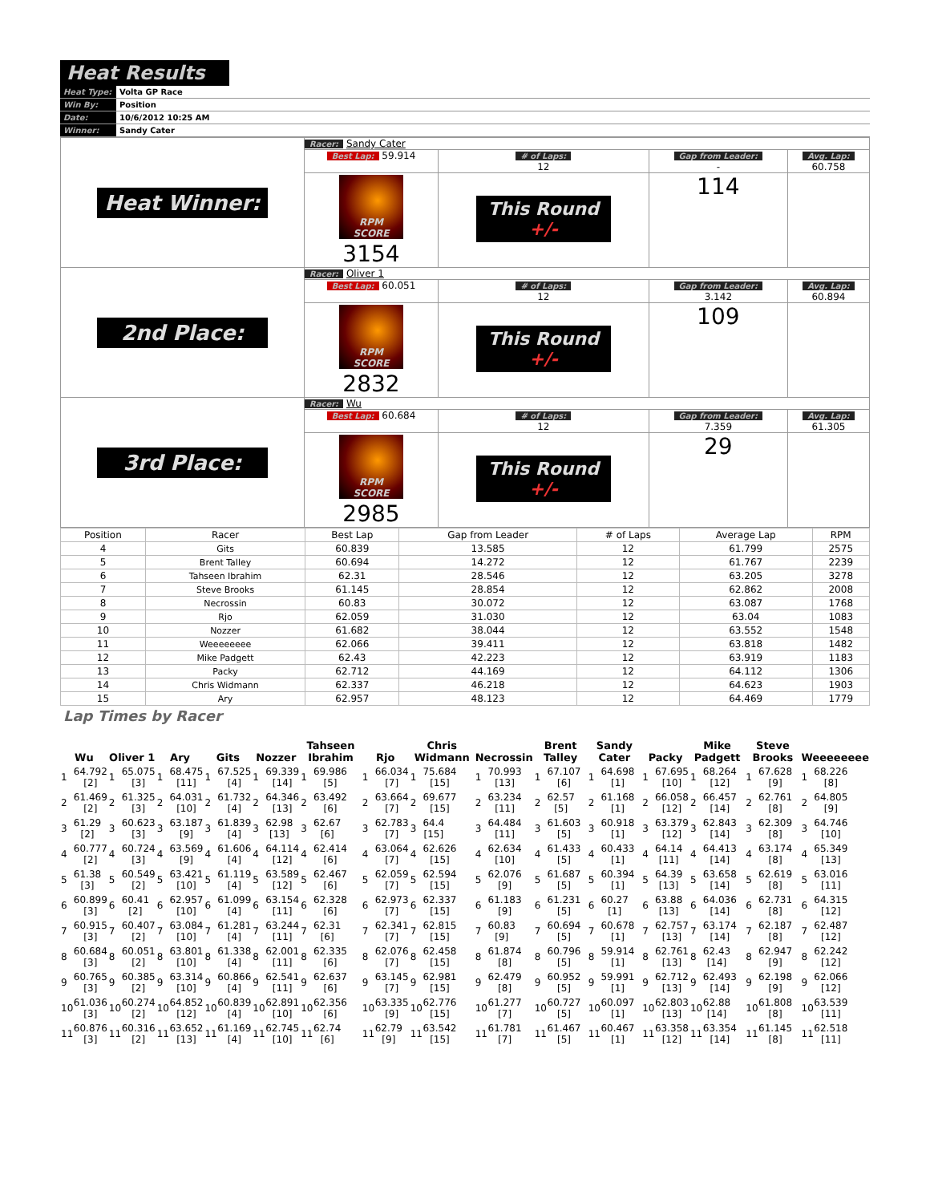Heat Results
| Heat Type: | Volta GP Race |
| Win By: | Position |
| Date: | 10/6/2012 10:25 AM |
| Winner: | Sandy Cater |
| Heat Winner: | Racer: Sandy Cater | | | |
| | Best Lap: 59.914 | # of Laps: 12 | Gap from Leader: - | Avg. Lap: 60.758 |
| | RPM SCORE 3154 | This Round +/- | 114 | |
| 2nd Place: | Racer: Oliver 1 | | | |
| | Best Lap: 60.051 | # of Laps: 12 | Gap from Leader: 3.142 | Avg. Lap: 60.894 |
| | RPM SCORE 2832 | This Round +/- | 109 | |
| 3rd Place: | Racer: Wu | | | |
| | Best Lap: 60.684 | # of Laps: 12 | Gap from Leader: 7.359 | Avg. Lap: 61.305 |
| | RPM SCORE 2985 | This Round +/- | 29 | |
| Position | Racer | Best Lap | Gap from Leader | # of Laps | Average Lap | RPM |
| --- | --- | --- | --- | --- | --- | --- |
| 4 | Gits | 60.839 | 13.585 | 12 | 61.799 | 2575 |
| 5 | Brent Talley | 60.694 | 14.272 | 12 | 61.767 | 2239 |
| 6 | Tahseen Ibrahim | 62.31 | 28.546 | 12 | 63.205 | 3278 |
| 7 | Steve Brooks | 61.145 | 28.854 | 12 | 62.862 | 2008 |
| 8 | Necrossin | 60.83 | 30.072 | 12 | 63.087 | 1768 |
| 9 | Rjo | 62.059 | 31.030 | 12 | 63.04 | 1083 |
| 10 | Nozzer | 61.682 | 38.044 | 12 | 63.552 | 1548 |
| 11 | Weeeeeeee | 62.066 | 39.411 | 12 | 63.818 | 1482 |
| 12 | Mike Padgett | 62.43 | 42.223 | 12 | 63.919 | 1183 |
| 13 | Packy | 62.712 | 44.169 | 12 | 64.112 | 1306 |
| 14 | Chris Widmann | 62.337 | 46.218 | 12 | 64.623 | 1903 |
| 15 | Ary | 62.957 | 48.123 | 12 | 64.469 | 1779 |
Lap Times by Racer
| Wu | Oliver 1 | Ary | Gits | Nozzer | Tahseen Ibrahim | Rjo | Chris Widmann | Necrossin | Brent Talley | Sandy Cater | Packy | Mike Padgett | Steve Brooks | Weeeeeeee |
| --- | --- | --- | --- | --- | --- | --- | --- | --- | --- | --- | --- | --- | --- | --- |
| 1 64.792 [2] | 1 65.075 [3] | 1 68.475 [11] | 1 67.525 [4] | 1 69.339 [14] | 1 69.986 [5] | 1 66.034 [7] | 1 75.684 [15] | 1 70.993 [13] | 1 67.107 [6] | 1 64.698 [1] | 1 67.695 [10] | 1 68.264 [12] | 1 67.628 [9] | 1 68.226 [8] |
| 2 61.469 [2] | 2 61.325 [3] | 2 64.031 [10] | 2 61.732 [4] | 2 64.346 [13] | 2 63.492 [6] | 2 63.664 [7] | 2 69.677 [15] | 2 63.234 [11] | 2 62.57 [5] | 2 61.168 [1] | 2 66.058 [12] | 2 66.457 [14] | 2 62.761 [8] | 2 64.805 [9] |
| 3 61.29 [2] | 3 60.623 [3] | 3 63.187 [9] | 3 61.839 [4] | 3 62.98 [13] | 3 62.67 [6] | 3 62.783 [7] | 3 64.4 [15] | 3 64.484 [11] | 3 61.603 [5] | 3 60.918 [1] | 3 63.379 [12] | 3 62.843 [14] | 3 62.309 [8] | 3 64.746 [10] |
| 4 60.777 [2] | 4 60.724 [3] | 4 63.569 [9] | 4 61.606 [4] | 4 64.114 [12] | 4 62.414 [6] | 4 63.064 [7] | 4 62.626 [15] | 4 62.634 [10] | 4 61.433 [5] | 4 60.433 [1] | 4 64.14 [11] | 4 64.413 [14] | 4 63.174 [8] | 4 65.349 [13] |
| 5 61.38 [3] | 5 60.549 [2] | 5 63.421 [10] | 5 61.119 [4] | 5 63.589 [12] | 5 62.467 [6] | 5 62.059 [7] | 5 62.594 [15] | 5 62.076 [9] | 5 61.687 [5] | 5 60.394 [1] | 5 64.39 [13] | 5 63.658 [14] | 5 62.619 [8] | 5 63.016 [11] |
| 6 60.899 [3] | 6 60.41 [2] | 6 62.957 [10] | 6 61.099 [4] | 6 63.154 [11] | 6 62.328 [6] | 6 62.973 [7] | 6 62.337 [15] | 6 61.183 [9] | 6 61.231 [5] | 6 60.27 [1] | 6 63.88 [13] | 6 64.036 [14] | 6 62.731 [8] | 6 64.315 [12] |
| 7 60.915 [3] | 7 60.407 [2] | 7 63.084 [10] | 7 61.281 [4] | 7 63.244 [11] | 7 62.31 [6] | 7 62.341 [7] | 7 62.815 [15] | 7 60.83 [9] | 7 60.694 [5] | 7 60.678 [1] | 7 62.757 [13] | 7 63.174 [14] | 7 62.187 [8] | 7 62.487 [12] |
| 8 60.684 [3] | 8 60.051 [2] | 8 63.801 [10] | 8 61.338 [4] | 8 62.001 [11] | 8 62.335 [6] | 8 62.076 [7] | 8 62.458 [15] | 8 61.874 [8] | 8 60.796 [5] | 8 59.914 [1] | 8 62.761 [13] | 8 62.43 [14] | 8 62.947 [9] | 8 62.242 [12] |
| 9 60.765 [3] | 9 60.385 [2] | 9 63.314 [10] | 9 60.866 [4] | 9 62.541 [11] | 9 62.637 [6] | 9 63.145 [7] | 9 62.981 [15] | 9 62.479 [8] | 9 60.952 [5] | 9 59.991 [1] | 9 62.712 [13] | 9 62.493 [14] | 9 62.198 [9] | 9 62.066 [12] |
| 10 61.036 [3] | 10 60.274 [2] | 10 64.852 [12] | 10 60.839 [4] | 10 62.891 [10] | 10 62.356 [6] | 10 63.335 [9] | 10 62.776 [15] | 10 61.277 [7] | 10 60.727 [5] | 10 60.097 [1] | 10 62.803 [13] | 10 62.88 [14] | 10 61.808 [8] | 10 63.539 [11] |
| 11 60.876 [3] | 11 60.316 [2] | 11 63.652 [13] | 11 61.169 [4] | 11 62.745 [10] | 11 62.74 [6] | 11 62.79 [9] | 11 63.542 [15] | 11 61.781 [7] | 11 61.467 [5] | 11 60.467 [1] | 11 63.358 [12] | 11 63.354 [14] | 11 61.145 [8] | 11 62.518 [11] |